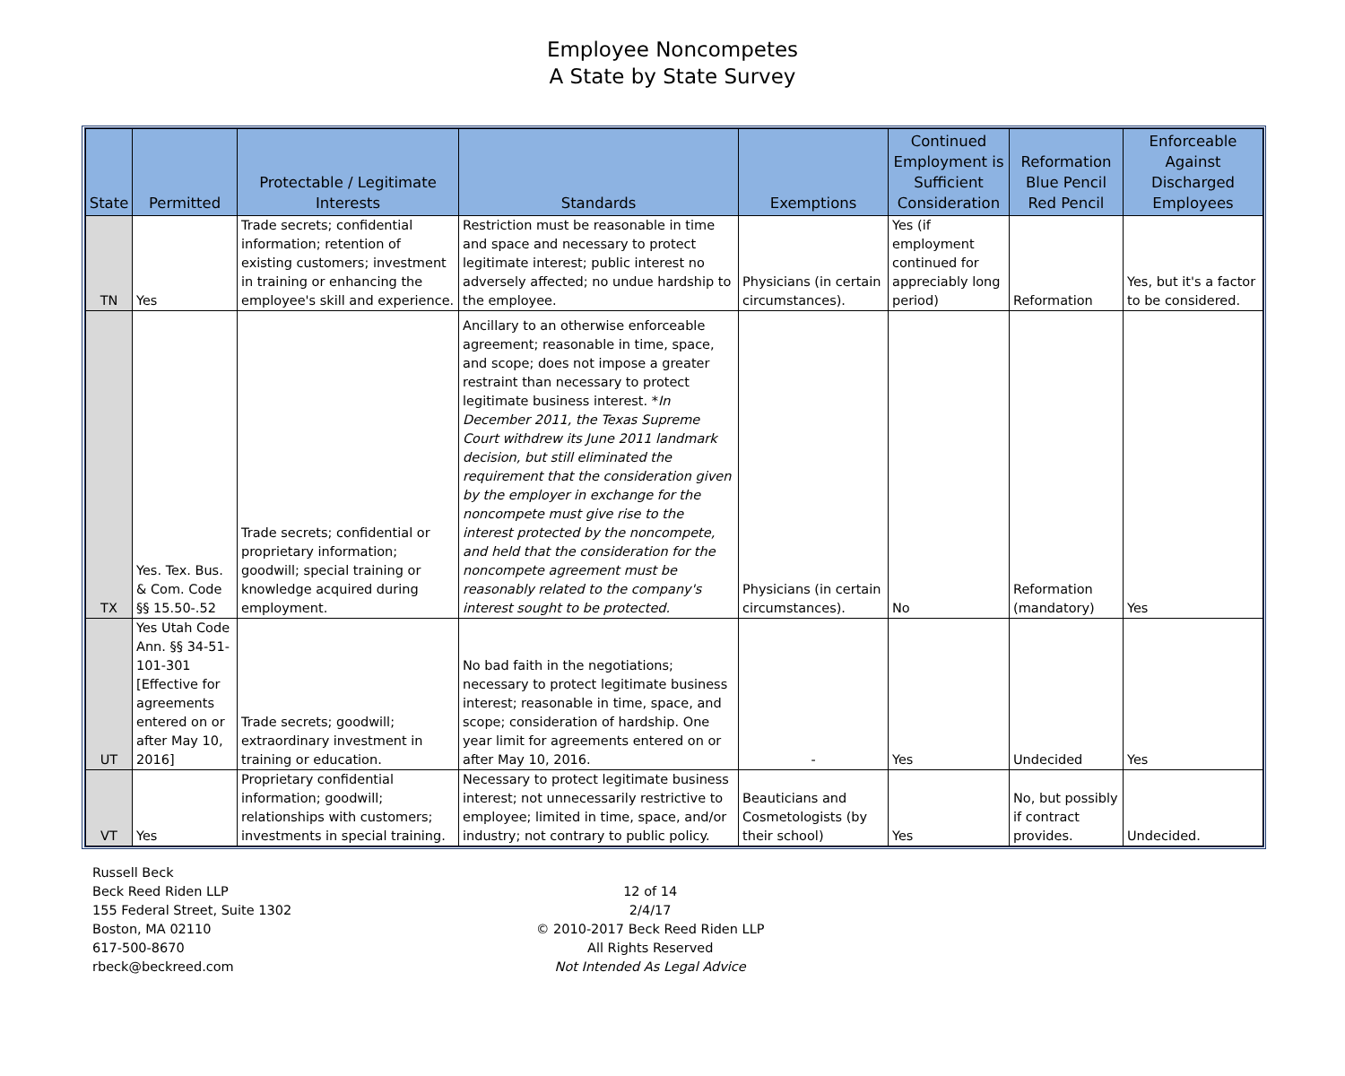Employee Noncompetes
A State by State Survey
| State | Permitted | Protectable / Legitimate Interests | Standards | Exemptions | Continued Employment is Sufficient Consideration | Reformation Blue Pencil Red Pencil | Enforceable Against Discharged Employees |
| --- | --- | --- | --- | --- | --- | --- | --- |
| TN | Yes | Trade secrets; confidential information; retention of existing customers; investment in training or enhancing the employee's skill and experience. | Restriction must be reasonable in time and space and necessary to protect legitimate interest; public interest no adversely affected; no undue hardship to the employee. | Physicians (in certain circumstances). | Yes (if employment continued for appreciably long period) | Reformation | Yes, but it's a factor to be considered. |
| TX | Yes. Tex. Bus. & Com. Code §§ 15.50-.52 | Trade secrets; confidential or proprietary information; goodwill; special training or knowledge acquired during employment. | Ancillary to an otherwise enforceable agreement; reasonable in time, space, and scope; does not impose a greater restraint than necessary to protect legitimate business interest. * In December 2011, the Texas Supreme Court withdrew its June 2011 landmark decision, but still eliminated the requirement that the consideration given by the employer in exchange for the noncompete must give rise to the interest protected by the noncompete, and held that the consideration for the noncompete agreement must be reasonably related to the company's interest sought to be protected. | Physicians (in certain circumstances). | No | Reformation (mandatory) | Yes |
| UT | Yes Utah Code Ann. §§ 34-51-101-301 [Effective for agreements entered on or after May 10, 2016] | Trade secrets; goodwill; extraordinary investment in training or education. | No bad faith in the negotiations; necessary to protect legitimate business interest; reasonable in time, space, and scope; consideration of hardship. One year limit for agreements entered on or after May 10, 2016. | - | Yes | Undecided | Yes |
| VT | Yes | Proprietary confidential information; goodwill; relationships with customers; investments in special training. | Necessary to protect legitimate business interest; not unnecessarily restrictive to employee; limited in time, space, and/or industry; not contrary to public policy. | Beauticians and Cosmetologists (by their school) | Yes | No, but possibly if contract provides. | Undecided. |
Russell Beck
Beck Reed Riden LLP
155 Federal Street, Suite 1302
Boston, MA 02110
617-500-8670
rbeck@beckreed.com
12 of 14
2/4/17
© 2010-2017 Beck Reed Riden LLP
All Rights Reserved
Not Intended As Legal Advice